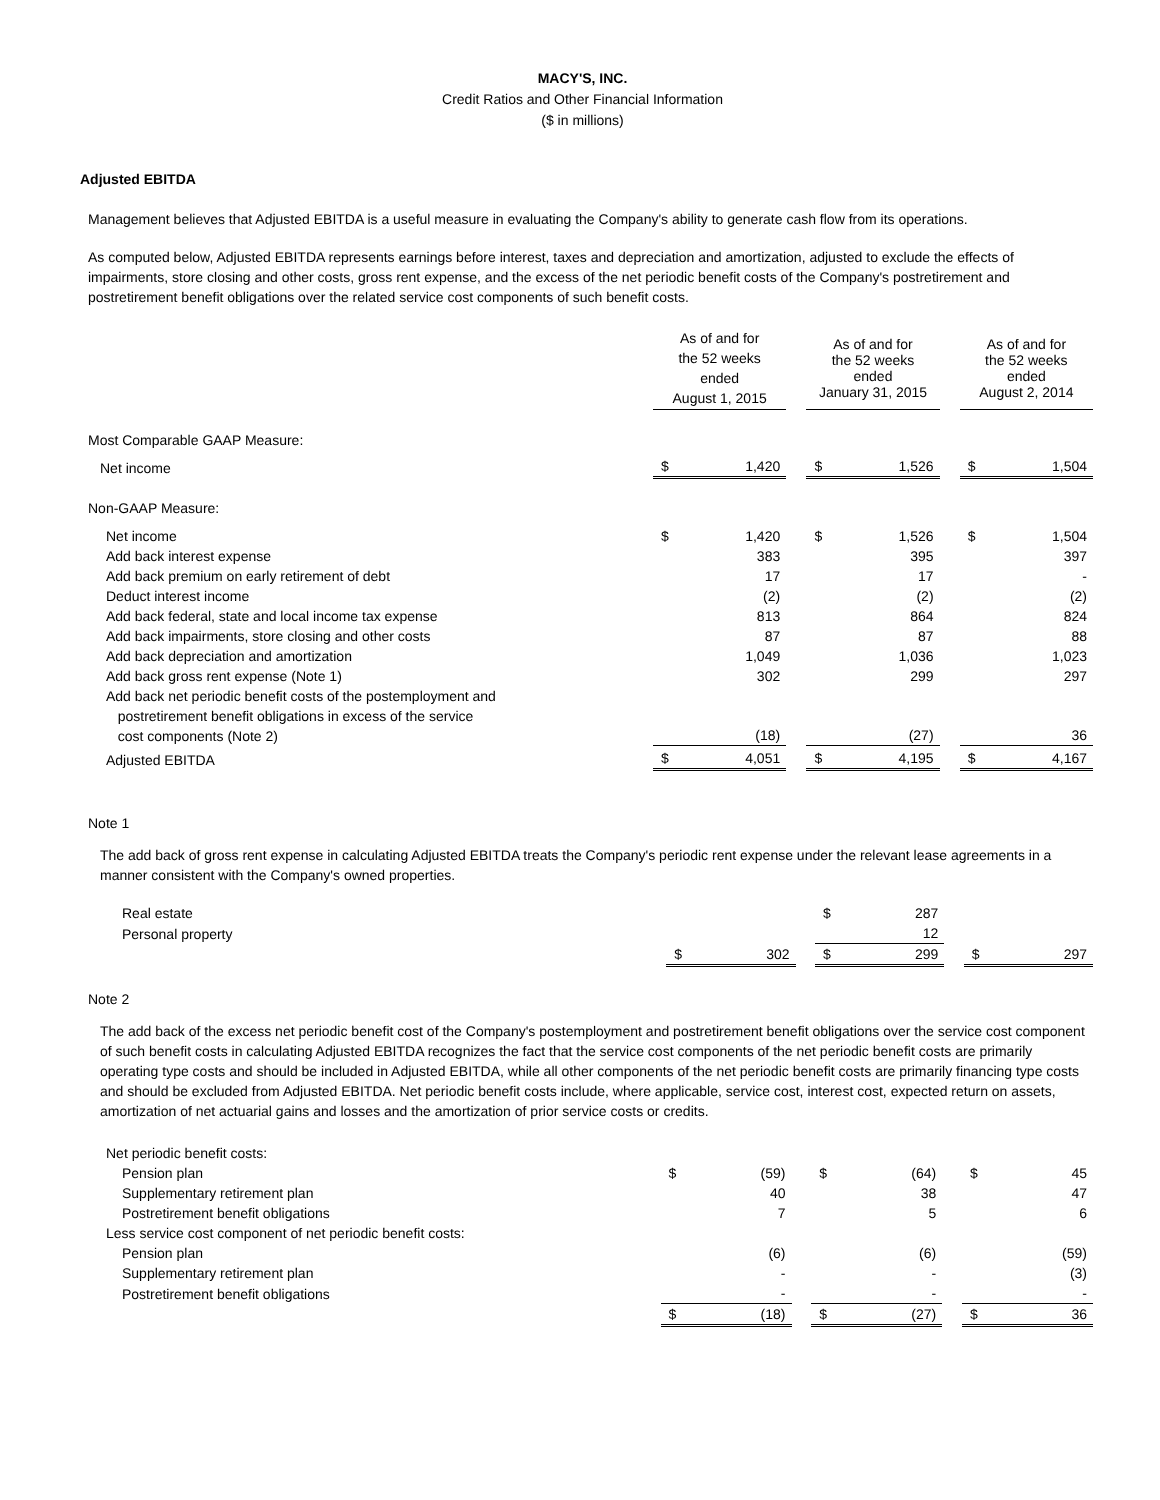MACY'S, INC.
Credit Ratios and Other Financial Information
($ in millions)
Adjusted EBITDA
Management believes that Adjusted EBITDA is a useful measure in evaluating the Company's ability to generate cash flow from its operations.
As computed below, Adjusted EBITDA represents earnings before interest, taxes and depreciation and amortization, adjusted to exclude the effects of impairments, store closing and other costs, gross rent expense, and the excess of the net periodic benefit costs of the Company's postretirement and postretirement benefit obligations over the related service cost components of such benefit costs.
| | As of and for the 52 weeks ended August 1, 2015 | | | As of and for the 52 weeks ended January 31, 2015 | | | As of and for the 52 weeks ended August 2, 2014 | |
| Most Comparable GAAP Measure: | | | | | | | | |
| Net income | $ | 1,420 | | $ | 1,526 | | $ | 1,504 |
| Non-GAAP Measure: | | | | | | | | |
| Net income | $ | 1,420 | | $ | 1,526 | | $ | 1,504 |
| Add back interest expense | | 383 | | | 395 | | | 397 |
| Add back premium on early retirement of debt | | 17 | | | 17 | | | - |
| Deduct interest income | | (2) | | | (2) | | | (2) |
| Add back federal, state and local income tax expense | | 813 | | | 864 | | | 824 |
| Add back impairments, store closing and other costs | | 87 | | | 87 | | | 88 |
| Add back depreciation and amortization | | 1,049 | | | 1,036 | | | 1,023 |
| Add back gross rent expense (Note 1) | | 302 | | | 299 | | | 297 |
| Add back net periodic benefit costs of the postemployment and postretirement benefit obligations in excess of the service cost components (Note 2) | | (18) | | | (27) | | | 36 |
| Adjusted EBITDA | $ | 4,051 | | $ | 4,195 | | $ | 4,167 |
Note 1
The add back of gross rent expense in calculating Adjusted EBITDA treats the Company's periodic rent expense under the relevant lease agreements in a manner consistent with the Company's owned properties.
| Real estate | | | | $ | 287 | | | |
| Personal property | | | | | 12 | | | |
| | $ | 302 | | $ | 299 | | $ | 297 |
Note 2
The add back of the excess net periodic benefit cost of the Company's postemployment and postretirement benefit obligations over the service cost component of such benefit costs in calculating Adjusted EBITDA recognizes the fact that the service cost components of the net periodic benefit costs are primarily operating type costs and should be included in Adjusted EBITDA, while all other components of the net periodic benefit costs are primarily financing type costs and should be excluded from Adjusted EBITDA. Net periodic benefit costs include, where applicable, service cost, interest cost, expected return on assets, amortization of net actuarial gains and losses and the amortization of prior service costs or credits.
| Net periodic benefit costs: | | | | | | | | |
| Pension plan | $ | (59) | | $ | (64) | | $ | 45 |
| Supplementary retirement plan | | 40 | | | 38 | | | 47 |
| Postretirement benefit obligations | | 7 | | | 5 | | | 6 |
| Less service cost component of net periodic benefit costs: | | | | | | | | |
| Pension plan | | (6) | | | (6) | | | (59) |
| Supplementary retirement plan | | - | | | - | | | (3) |
| Postretirement benefit obligations | | - | | | - | | | - |
| | $ | (18) | | $ | (27) | | $ | 36 |